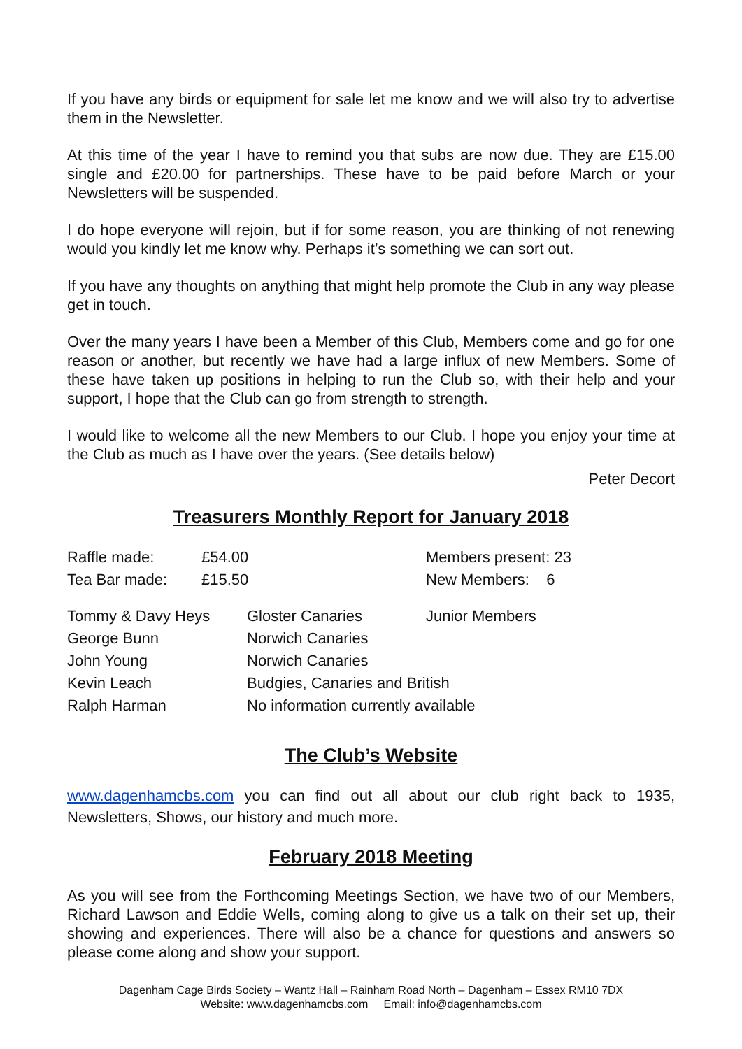If you have any birds or equipment for sale let me know and we will also try to advertise them in the Newsletter.
At this time of the year I have to remind you that subs are now due. They are £15.00 single and £20.00 for partnerships. These have to be paid before March or your Newsletters will be suspended.
I do hope everyone will rejoin, but if for some reason, you are thinking of not renewing would you kindly let me know why. Perhaps it’s something we can sort out.
If you have any thoughts on anything that might help promote the Club in any way please get in touch.
Over the many years I have been a Member of this Club, Members come and go for one reason or another, but recently we have had a large influx of new Members. Some of these have taken up positions in helping to run the Club so, with their help and your support, I hope that the Club can go from strength to strength.
I would like to welcome all the new Members to our Club. I hope you enjoy your time at the Club as much as I have over the years. (See details below)
Peter Decort
Treasurers Monthly Report for January 2018
| Raffle made: | £54.00 | Members present: 23 |
| Tea Bar made: | £15.50 | New Members: 6 |
| Tommy & Davy Heys | Gloster Canaries | Junior Members |
| George Bunn | Norwich Canaries | |
| John Young | Norwich Canaries | |
| Kevin Leach | Budgies, Canaries and British | |
| Ralph Harman | No information currently available | |
The Club’s Website
www.dagenhamcbs.com you can find out all about our club right back to 1935, Newsletters, Shows, our history and much more.
February 2018 Meeting
As you will see from the Forthcoming Meetings Section, we have two of our Members, Richard Lawson and Eddie Wells, coming along to give us a talk on their set up, their showing and experiences. There will also be a chance for questions and answers so please come along and show your support.
Dagenham Cage Birds Society – Wantz Hall – Rainham Road North – Dagenham – Essex RM10 7DX
Website: www.dagenhamcbs.com Email: info@dagenhamcbs.com